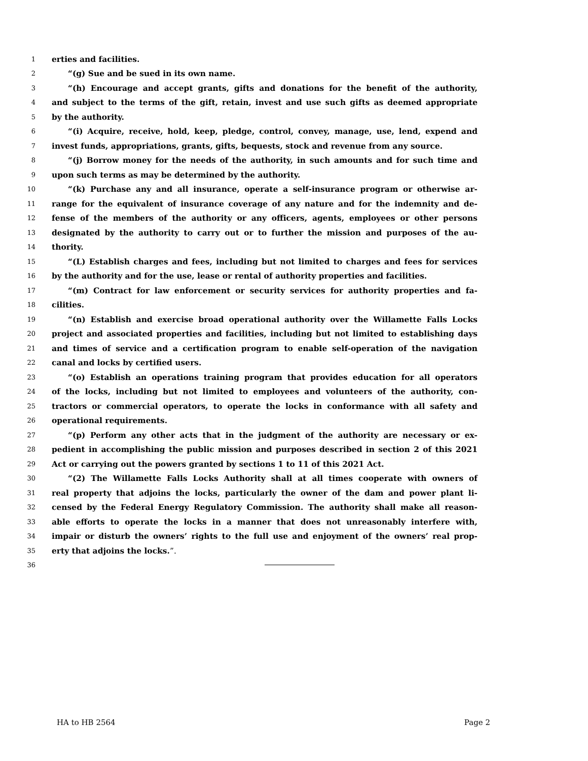1 erties and facilities.
2 “(g) Sue and be sued in its own name.
3 “(h) Encourage and accept grants, gifts and donations for the benefit of the authority,
4 and subject to the terms of the gift, retain, invest and use such gifts as deemed appropriate
5 by the authority.
6 “(i) Acquire, receive, hold, keep, pledge, control, convey, manage, use, lend, expend and
7 invest funds, appropriations, grants, gifts, bequests, stock and revenue from any source.
8 “(j) Borrow money for the needs of the authority, in such amounts and for such time and
9 upon such terms as may be determined by the authority.
10 “(k) Purchase any and all insurance, operate a self-insurance program or otherwise ar-
11 range for the equivalent of insurance coverage of any nature and for the indemnity and de-
12 fense of the members of the authority or any officers, agents, employees or other persons
13 designated by the authority to carry out or to further the mission and purposes of the au-
14 thority.
15 “(L) Establish charges and fees, including but not limited to charges and fees for services
16 by the authority and for the use, lease or rental of authority properties and facilities.
17 “(m) Contract for law enforcement or security services for authority properties and fa-
18 cilities.
19 “(n) Establish and exercise broad operational authority over the Willamette Falls Locks
20 project and associated properties and facilities, including but not limited to establishing days
21 and times of service and a certification program to enable self-operation of the navigation
22 canal and locks by certified users.
23 “(o) Establish an operations training program that provides education for all operators
24 of the locks, including but not limited to employees and volunteers of the authority, con-
25 tractors or commercial operators, to operate the locks in conformance with all safety and
26 operational requirements.
27 “(p) Perform any other acts that in the judgment of the authority are necessary or ex-
28 pedient in accomplishing the public mission and purposes described in section 2 of this 2021
29 Act or carrying out the powers granted by sections 1 to 11 of this 2021 Act.
30 “(2) The Willamette Falls Locks Authority shall at all times cooperate with owners of
31 real property that adjoins the locks, particularly the owner of the dam and power plant li-
32 censed by the Federal Energy Regulatory Commission. The authority shall make all reason-
33 able efforts to operate the locks in a manner that does not unreasonably interfere with,
34 impair or disturb the owners’ rights to the full use and enjoyment of the owners’ real prop-
35 erty that adjoins the locks.”.
36
HA to HB 2564 Page 2